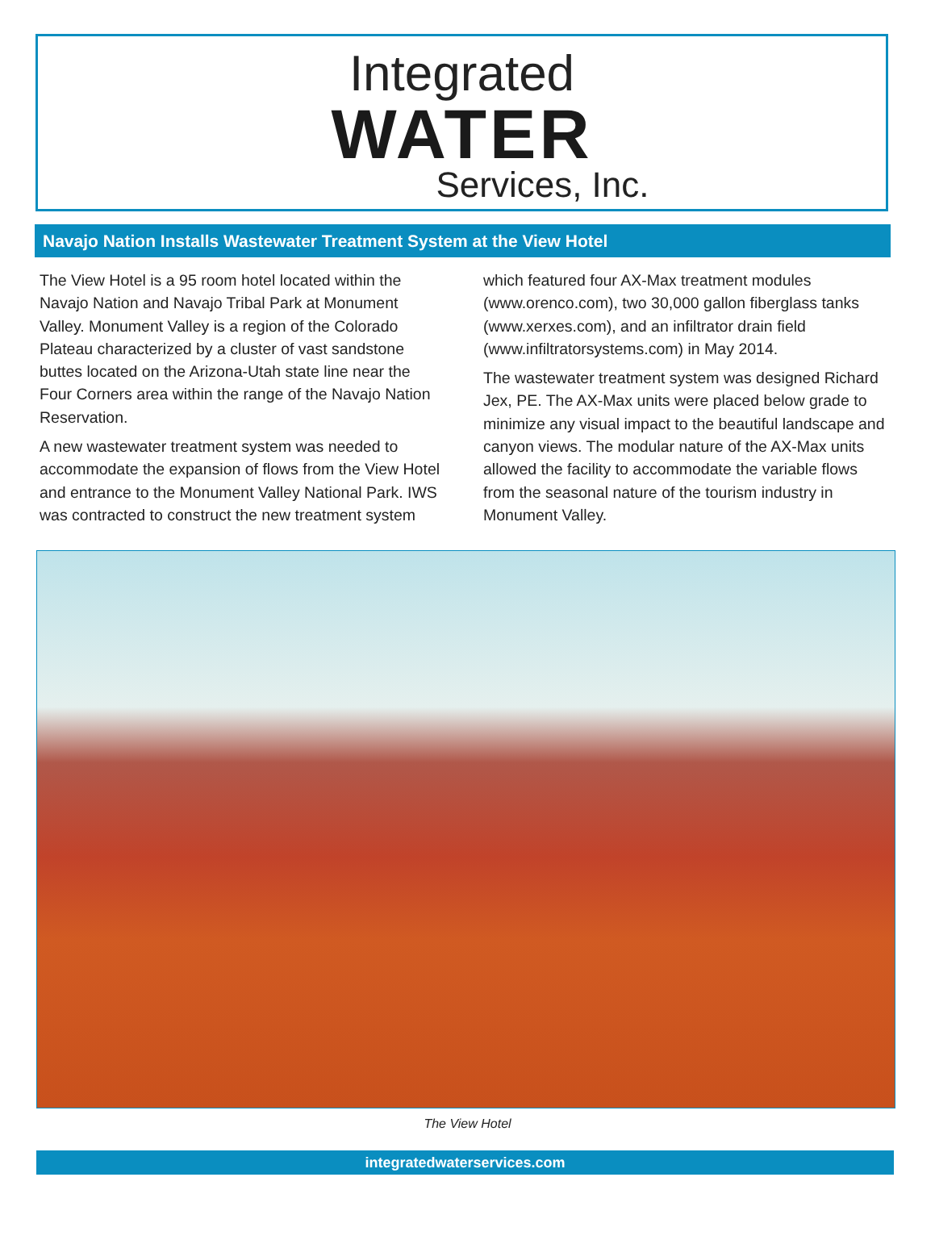Integrated
WATER
Services, Inc.
Navajo Nation Installs Wastewater Treatment System at the View Hotel
The View Hotel is a 95 room hotel located within the Navajo Nation and Navajo Tribal Park at Monument Valley. Monument Valley is a region of the Colorado Plateau characterized by a cluster of vast sandstone buttes located on the Arizona-Utah state line near the Four Corners area within the range of the Navajo Nation Reservation.
A new wastewater treatment system was needed to accommodate the expansion of flows from the View Hotel and entrance to the Monument Valley National Park. IWS was contracted to construct the new treatment system which featured four AX-Max treatment modules (www.orenco.com), two 30,000 gallon fiberglass tanks (www.xerxes.com), and an infiltrator drain field (www.infiltratorsystems.com) in May 2014.
The wastewater treatment system was designed Richard Jex, PE. The AX-Max units were placed below grade to minimize any visual impact to the beautiful landscape and canyon views. The modular nature of the AX-Max units allowed the facility to accommodate the variable flows from the seasonal nature of the tourism industry in Monument Valley.
The View Hotel
integratedwaterservices.com